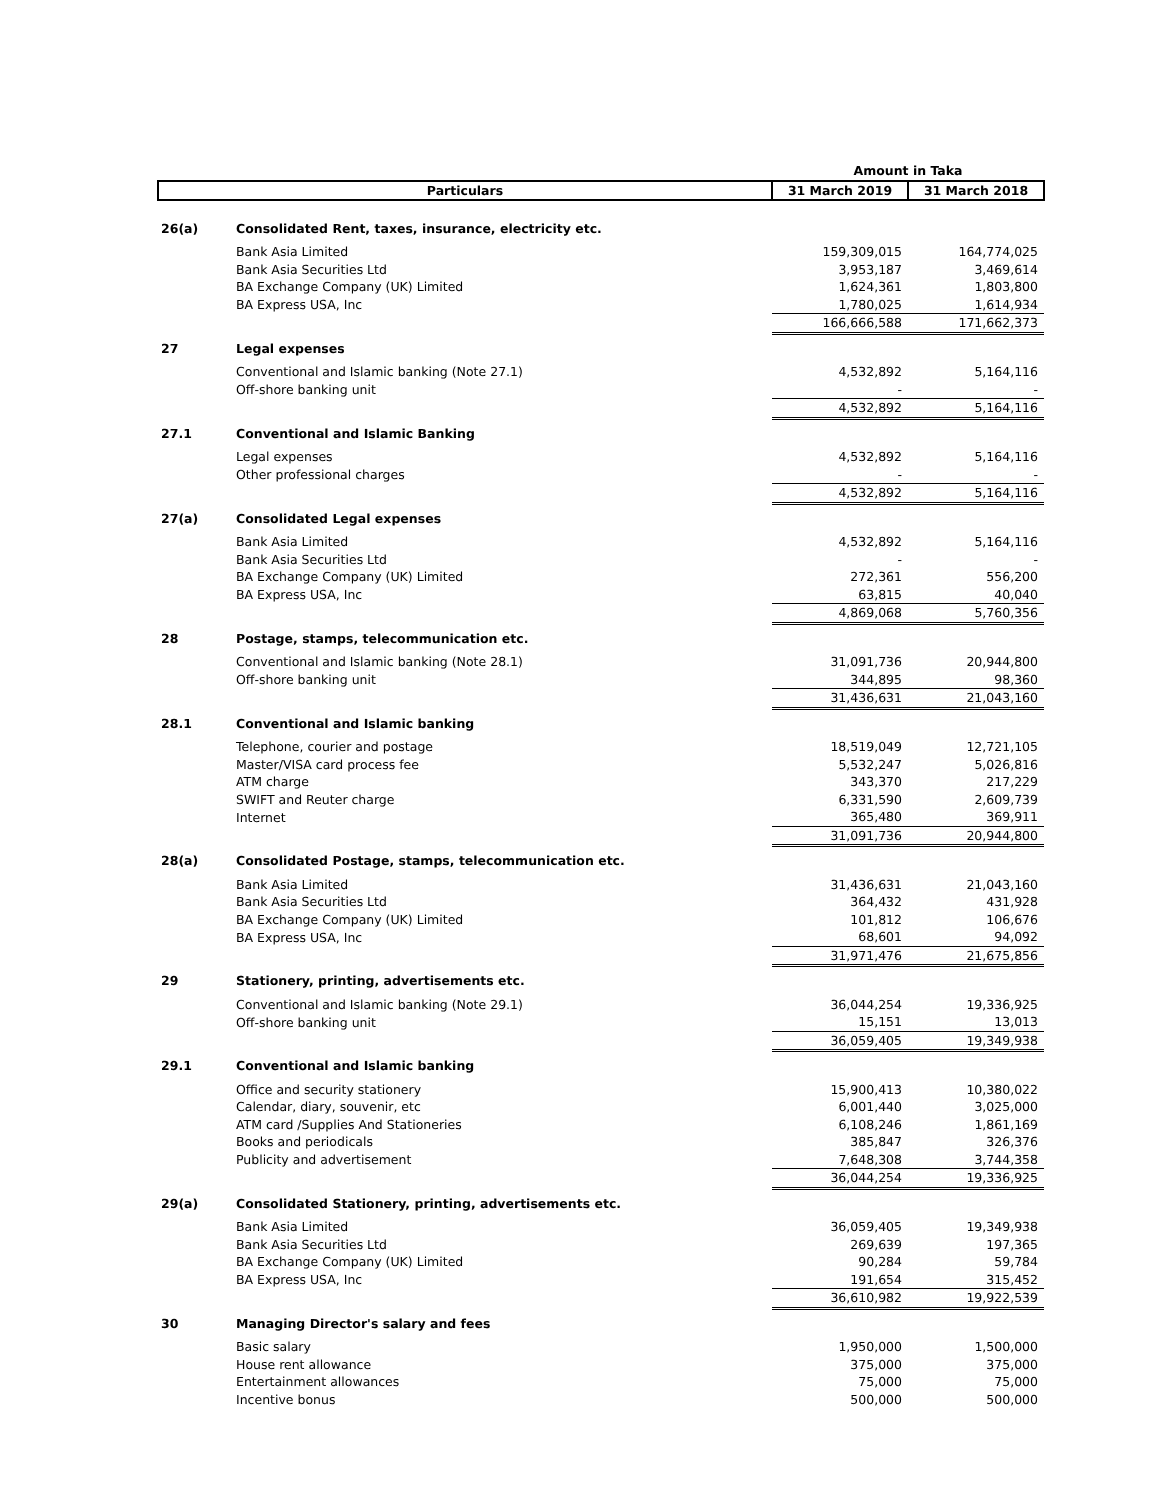| | | Amount in Taka | |
| --- | --- | --- | --- |
| Particulars | | 31 March 2019 | 31 March 2018 |
| 26(a) | Consolidated Rent, taxes, insurance, electricity etc. | | |
| | Bank Asia Limited | 159,309,015 | 164,774,025 |
| | Bank Asia Securities Ltd | 3,953,187 | 3,469,614 |
| | BA Exchange Company (UK) Limited | 1,624,361 | 1,803,800 |
| | BA Express USA, Inc | 1,780,025 | 1,614,934 |
| | | 166,666,588 | 171,662,373 |
| 27 | Legal expenses | | |
| | Conventional and Islamic banking (Note 27.1) | 4,532,892 | 5,164,116 |
| | Off-shore banking unit | - | - |
| | | 4,532,892 | 5,164,116 |
| 27.1 | Conventional and Islamic Banking | | |
| | Legal expenses | 4,532,892 | 5,164,116 |
| | Other professional charges | - | - |
| | | 4,532,892 | 5,164,116 |
| 27(a) | Consolidated Legal expenses | | |
| | Bank Asia Limited | 4,532,892 | 5,164,116 |
| | Bank Asia Securities Ltd | - | - |
| | BA Exchange Company (UK) Limited | 272,361 | 556,200 |
| | BA Express USA, Inc | 63,815 | 40,040 |
| | | 4,869,068 | 5,760,356 |
| 28 | Postage, stamps, telecommunication etc. | | |
| | Conventional and Islamic banking (Note 28.1) | 31,091,736 | 20,944,800 |
| | Off-shore banking unit | 344,895 | 98,360 |
| | | 31,436,631 | 21,043,160 |
| 28.1 | Conventional and Islamic banking | | |
| | Telephone, courier and postage | 18,519,049 | 12,721,105 |
| | Master/VISA card process fee | 5,532,247 | 5,026,816 |
| | ATM charge | 343,370 | 217,229 |
| | SWIFT and Reuter charge | 6,331,590 | 2,609,739 |
| | Internet | 365,480 | 369,911 |
| | | 31,091,736 | 20,944,800 |
| 28(a) | Consolidated Postage, stamps, telecommunication etc. | | |
| | Bank Asia Limited | 31,436,631 | 21,043,160 |
| | Bank Asia Securities Ltd | 364,432 | 431,928 |
| | BA Exchange Company (UK) Limited | 101,812 | 106,676 |
| | BA Express USA, Inc | 68,601 | 94,092 |
| | | 31,971,476 | 21,675,856 |
| 29 | Stationery, printing, advertisements etc. | | |
| | Conventional and Islamic banking (Note 29.1) | 36,044,254 | 19,336,925 |
| | Off-shore banking unit | 15,151 | 13,013 |
| | | 36,059,405 | 19,349,938 |
| 29.1 | Conventional and Islamic banking | | |
| | Office and security stationery | 15,900,413 | 10,380,022 |
| | Calendar, diary, souvenir, etc | 6,001,440 | 3,025,000 |
| | ATM card /Supplies And Stationeries | 6,108,246 | 1,861,169 |
| | Books and periodicals | 385,847 | 326,376 |
| | Publicity and advertisement | 7,648,308 | 3,744,358 |
| | | 36,044,254 | 19,336,925 |
| 29(a) | Consolidated Stationery, printing, advertisements etc. | | |
| | Bank Asia Limited | 36,059,405 | 19,349,938 |
| | Bank Asia Securities Ltd | 269,639 | 197,365 |
| | BA Exchange Company (UK) Limited | 90,284 | 59,784 |
| | BA Express USA, Inc | 191,654 | 315,452 |
| | | 36,610,982 | 19,922,539 |
| 30 | Managing Director's salary and fees | | |
| | Basic salary | 1,950,000 | 1,500,000 |
| | House rent allowance | 375,000 | 375,000 |
| | Entertainment allowances | 75,000 | 75,000 |
| | Incentive bonus | 500,000 | 500,000 |